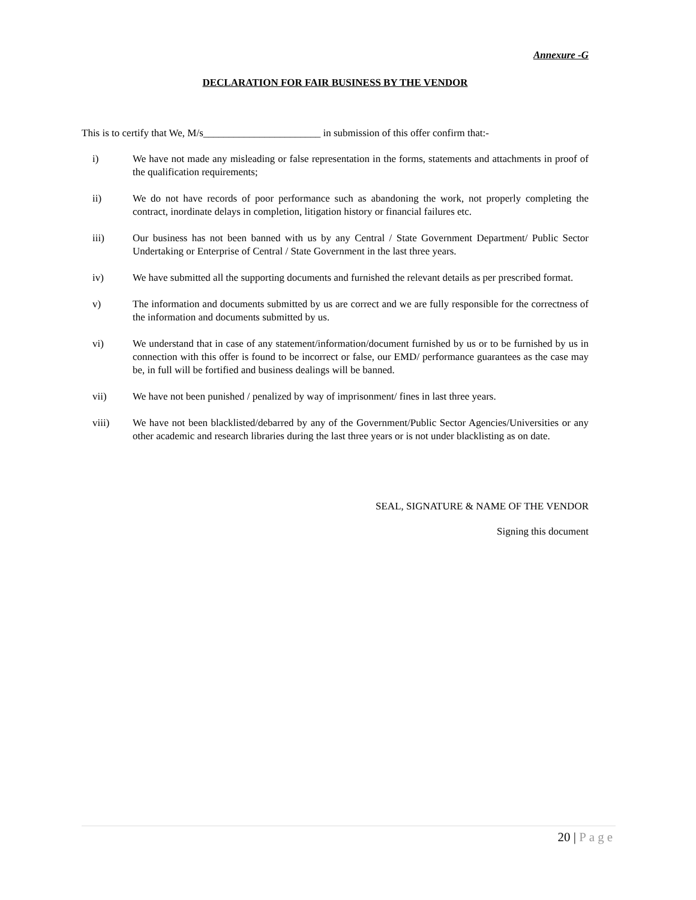Annexure -G
DECLARATION FOR FAIR BUSINESS BY THE VENDOR
This is to certify that We, M/s_______________________ in submission of this offer confirm that:-
i) We have not made any misleading or false representation in the forms, statements and attachments in proof of the qualification requirements;
ii) We do not have records of poor performance such as abandoning the work, not properly completing the contract, inordinate delays in completion, litigation history or financial failures etc.
iii) Our business has not been banned with us by any Central / State Government Department/ Public Sector Undertaking or Enterprise of Central / State Government in the last three years.
iv) We have submitted all the supporting documents and furnished the relevant details as per prescribed format.
v) The information and documents submitted by us are correct and we are fully responsible for the correctness of the information and documents submitted by us.
vi) We understand that in case of any statement/information/document furnished by us or to be furnished by us in connection with this offer is found to be incorrect or false, our EMD/ performance guarantees as the case may be, in full will be fortified and business dealings will be banned.
vii) We have not been punished / penalized by way of imprisonment/ fines in last three years.
viii) We have not been blacklisted/debarred by any of the Government/Public Sector Agencies/Universities or any other academic and research libraries during the last three years or is not under blacklisting as on date.
SEAL, SIGNATURE & NAME OF THE VENDOR
Signing this document
20 | Page